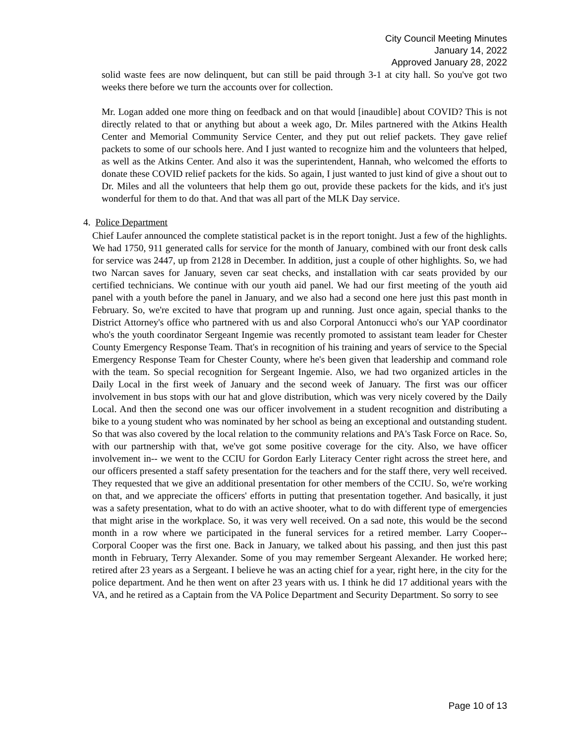City Council Meeting Minutes
January 14, 2022
Approved January 28, 2022
solid waste fees are now delinquent, but can still be paid through 3-1 at city hall. So you've got two weeks there before we turn the accounts over for collection.
Mr. Logan added one more thing on feedback and on that would [inaudible] about COVID? This is not directly related to that or anything but about a week ago, Dr. Miles partnered with the Atkins Health Center and Memorial Community Service Center, and they put out relief packets. They gave relief packets to some of our schools here. And I just wanted to recognize him and the volunteers that helped, as well as the Atkins Center. And also it was the superintendent, Hannah, who welcomed the efforts to donate these COVID relief packets for the kids. So again, I just wanted to just kind of give a shout out to Dr. Miles and all the volunteers that help them go out, provide these packets for the kids, and it's just wonderful for them to do that. And that was all part of the MLK Day service.
4. Police Department
Chief Laufer announced the complete statistical packet is in the report tonight. Just a few of the highlights. We had 1750, 911 generated calls for service for the month of January, combined with our front desk calls for service was 2447, up from 2128 in December. In addition, just a couple of other highlights. So, we had two Narcan saves for January, seven car seat checks, and installation with car seats provided by our certified technicians. We continue with our youth aid panel. We had our first meeting of the youth aid panel with a youth before the panel in January, and we also had a second one here just this past month in February. So, we're excited to have that program up and running. Just once again, special thanks to the District Attorney's office who partnered with us and also Corporal Antonucci who's our YAP coordinator who's the youth coordinator Sergeant Ingemie was recently promoted to assistant team leader for Chester County Emergency Response Team. That's in recognition of his training and years of service to the Special Emergency Response Team for Chester County, where he's been given that leadership and command role with the team. So special recognition for Sergeant Ingemie. Also, we had two organized articles in the Daily Local in the first week of January and the second week of January. The first was our officer involvement in bus stops with our hat and glove distribution, which was very nicely covered by the Daily Local. And then the second one was our officer involvement in a student recognition and distributing a bike to a young student who was nominated by her school as being an exceptional and outstanding student. So that was also covered by the local relation to the community relations and PA's Task Force on Race. So, with our partnership with that, we've got some positive coverage for the city. Also, we have officer involvement in-- we went to the CCIU for Gordon Early Literacy Center right across the street here, and our officers presented a staff safety presentation for the teachers and for the staff there, very well received. They requested that we give an additional presentation for other members of the CCIU. So, we're working on that, and we appreciate the officers' efforts in putting that presentation together. And basically, it just was a safety presentation, what to do with an active shooter, what to do with different type of emergencies that might arise in the workplace. So, it was very well received. On a sad note, this would be the second month in a row where we participated in the funeral services for a retired member. Larry Cooper-- Corporal Cooper was the first one. Back in January, we talked about his passing, and then just this past month in February, Terry Alexander. Some of you may remember Sergeant Alexander. He worked here; retired after 23 years as a Sergeant. I believe he was an acting chief for a year, right here, in the city for the police department. And he then went on after 23 years with us. I think he did 17 additional years with the VA, and he retired as a Captain from the VA Police Department and Security Department. So sorry to see
Page 10 of 13